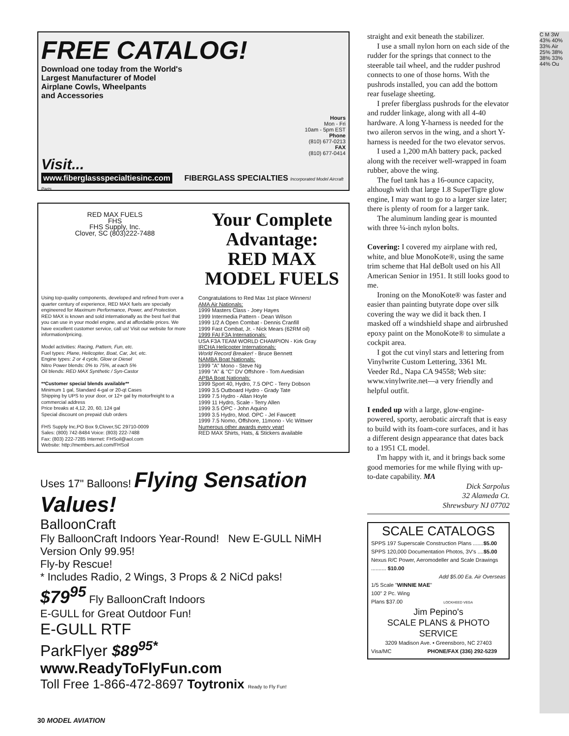FREE CATALOG!
Download one today from the World's
Largest Manufacturer of Model
Airplane Cowls, Wheelpants
and Accessories
Hours
Mon - Fri
10am - 5pm EST
Phone
(810) 677-0213
FAX
(810) 677-0414
Visit...
www.fiberglassspecialtiesinc.com
FIBERGLASS SPECIALTIES Incorporated Model Aircraft Parts
RED MAX FUELS
FHS
FHS Supply, Inc.
Clover, SC (803)222-7488
Your Complete Advantage:
RED MAX
MODEL FUELS
Using top-quality components, developed and refined from over a quarter century of experience, RED MAX fuels are specially engineered for Maximum Performance, Power, and Protection. RED MAX is known and sold internationally as the best fuel that you can use in your model engine, and at affordable prices. We have excellent customer service, call us! Visit our website for more information/pricing.
Model activities: Racing, Pattern, Fun, etc.
Fuel types: Plane, Helicopter, Boat, Car, Jet, etc.
Engine types: 2 or 4 cycle, Glow or Diesel
Nitro Power blends: 0% to 75%, at each 5%
Oil blends: RED MAX Synthetic / Syn-Castor
**Customer special blends available**
Minimum 1 gal, Standard 4-gal or 20-qt Cases
Shipping by UPS to your door, or 12+ gal by motorfreight to a commercial address
Price breaks at 4,12, 20, 60, 124 gal
Special discount on prepaid club orders
FHS Supply Inc,PO Box 9,Clover,SC 29710-0009
Sales: (800) 742-8484 Voice: (803) 222-7488
Fax: (803) 222-7285 Internet: FHSoil@aol.com
Website: http://members.aol.com/FHSoil
Congratulations to Red Max 1st place Winners!
AMA Air Nationals:
1999 Masters Class - Joey Hayes
1999 Intermedia Pattern - Dean Wilson
1999 1/2 A Open Combat - Dennis Cranfill
1999 Fast Combat, Jr. - Nick Mears (62RM oil)
1999 FAI F3A Internationals:
USA F3A TEAM WORLD CHAMPION - Kirk Gray
IRCHA Helicopter Internationals:
World Record Breaker! - Bruce Bennett
NAMBA Boat Nationals:
1999 "A" Mono - Steve Ng
1999 "A" & "C" DV Offshore - Tom Avedisian
APBA Boat Nationals:
1999 Sport 40, Hydro, 7.5 OPC - Terry Dobson
1999 3.5 Outboard Hydro - Grady Tate
1999 7.5 Hydro - Allan Hoyle
1999 11 Hydro, Scale - Terry Allen
1999 3.5 OPC - John Aquino
1999 3.5 Hydro, Mod. OPC - Jel Fawcett
1999 7.5 Nomo, Offshore, 11mono - Vic Wittwer
Numerous other awards every year!
RED MAX Shirts, Hats, & Stickers available
Uses 17" Balloons! Flying Sensation Values!
BalloonCraft
Fly BalloonCraft Indoors Year-Round! New E-GULL NiMH Version Only 99.95!
Fly-by Rescue!
* Includes Radio, 2 Wings, 3 Props & 2 NiCd paks!
$79<sup>95</sup> Fly BalloonCraft Indoors
E-GULL for Great Outdoor Fun!
E-GULL RTF
ParkFlyer $89<sup>95*</sup>
www.ReadyToFlyFun.com
Toll Free 1-866-472-8697 Toytronix Ready to Fly Fun!
straight and exit beneath the stabilizer.
I use a small nylon horn on each side of the rudder for the springs that connect to the steerable tail wheel, and the rudder pushrod connects to one of those horns. With the pushrods installed, you can add the bottom rear fuselage sheeting.
I prefer fiberglass pushrods for the elevator and rudder linkage, along with all 4-40 hardware. A long Y-harness is needed for the two aileron servos in the wing, and a short Y-harness is needed for the two elevator servos.
I used a 1,200 mAh battery pack, packed along with the receiver well-wrapped in foam rubber, above the wing.
The fuel tank has a 16-ounce capacity, although with that large 1.8 SuperTigre glow engine, I may want to go to a larger size later; there is plenty of room for a larger tank.
The aluminum landing gear is mounted with three ¼-inch nylon bolts.
Covering: I covered my airplane with red, white, and blue MonoKote®, using the same trim scheme that Hal deBolt used on his All American Senior in 1951. It still looks good to me.
Ironing on the MonoKote® was faster and easier than painting butyrate dope over silk covering the way we did it back then. I masked off a windshield shape and airbrushed epoxy paint on the MonoKote® to simulate a cockpit area.
I got the cut vinyl stars and lettering from Vinylwrite Custom Lettering, 3361 Mt. Veeder Rd., Napa CA 94558; Web site: www.vinylwrite.net—a very friendly and helpful outfit.
I ended up with a large, glow-engine-powered, sporty, aerobatic aircraft that is easy to build with its foam-core surfaces, and it has a different design appearance that dates back to a 1951 CL model.
I'm happy with it, and it brings back some good memories for me while flying with up-to-date capability. MA
Dick Sarpolus
32 Alameda Ct.
Shrewsbury NJ 07702
SCALE CATALOGS
SPPS 197 Superscale Construction Plans .......$5.00
SPPS 120,000 Documentation Photos, 3V's ....$5.00
Nexus R/C Power, Aeromodeller and Scale Drawings .......... $10.00
Add $5.00 Ea. Air Overseas
1/5 Scale "WINNIE MAE"
100" 2 Pc. Wing
Plans $37.00 LOCKHEED VEGA
Jim Pepino's
SCALE PLANS & PHOTO SERVICE
3209 Madison Ave. • Greensboro, NC 27403
Visa/MC PHONE/FAX (336) 292-5239
C M 3W 43% 40% 33% Air 25% 38% 38% 33% 44% Ou
30 MODEL AVIATION